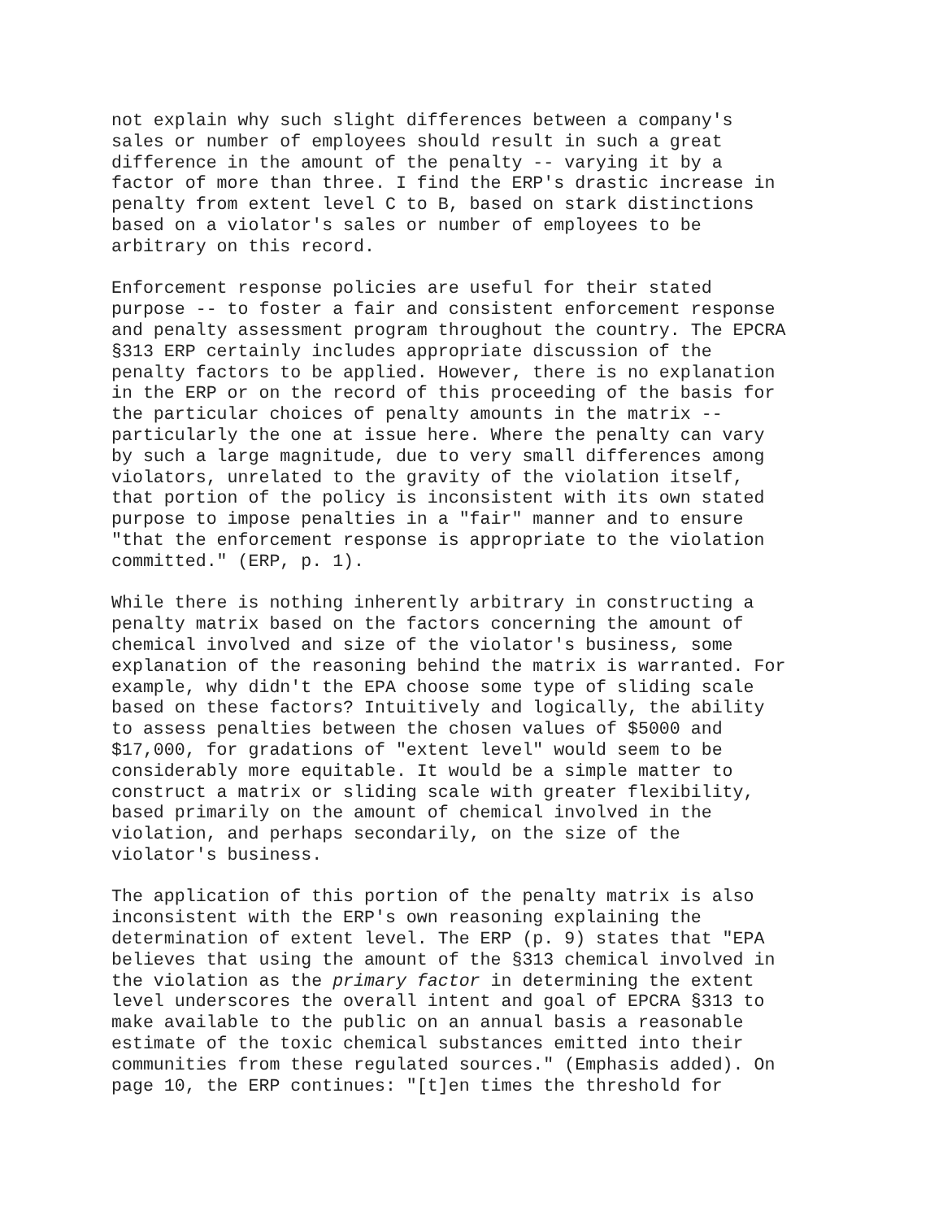not explain why such slight differences between a company's sales or number of employees should result in such a great difference in the amount of the penalty -- varying it by a factor of more than three. I find the ERP's drastic increase in penalty from extent level C to B, based on stark distinctions based on a violator's sales or number of employees to be arbitrary on this record.
Enforcement response policies are useful for their stated purpose -- to foster a fair and consistent enforcement response and penalty assessment program throughout the country. The EPCRA §313 ERP certainly includes appropriate discussion of the penalty factors to be applied. However, there is no explanation in the ERP or on the record of this proceeding of the basis for the particular choices of penalty amounts in the matrix -- particularly the one at issue here. Where the penalty can vary by such a large magnitude, due to very small differences among violators, unrelated to the gravity of the violation itself, that portion of the policy is inconsistent with its own stated purpose to impose penalties in a "fair" manner and to ensure "that the enforcement response is appropriate to the violation committed." (ERP, p. 1).
While there is nothing inherently arbitrary in constructing a penalty matrix based on the factors concerning the amount of chemical involved and size of the violator's business, some explanation of the reasoning behind the matrix is warranted. For example, why didn't the EPA choose some type of sliding scale based on these factors? Intuitively and logically, the ability to assess penalties between the chosen values of $5000 and $17,000, for gradations of "extent level" would seem to be considerably more equitable. It would be a simple matter to construct a matrix or sliding scale with greater flexibility, based primarily on the amount of chemical involved in the violation, and perhaps secondarily, on the size of the violator's business.
The application of this portion of the penalty matrix is also inconsistent with the ERP's own reasoning explaining the determination of extent level. The ERP (p. 9) states that "EPA believes that using the amount of the §313 chemical involved in the violation as the primary factor in determining the extent level underscores the overall intent and goal of EPCRA §313 to make available to the public on an annual basis a reasonable estimate of the toxic chemical substances emitted into their communities from these regulated sources." (Emphasis added). On page 10, the ERP continues: "[t]en times the threshold for